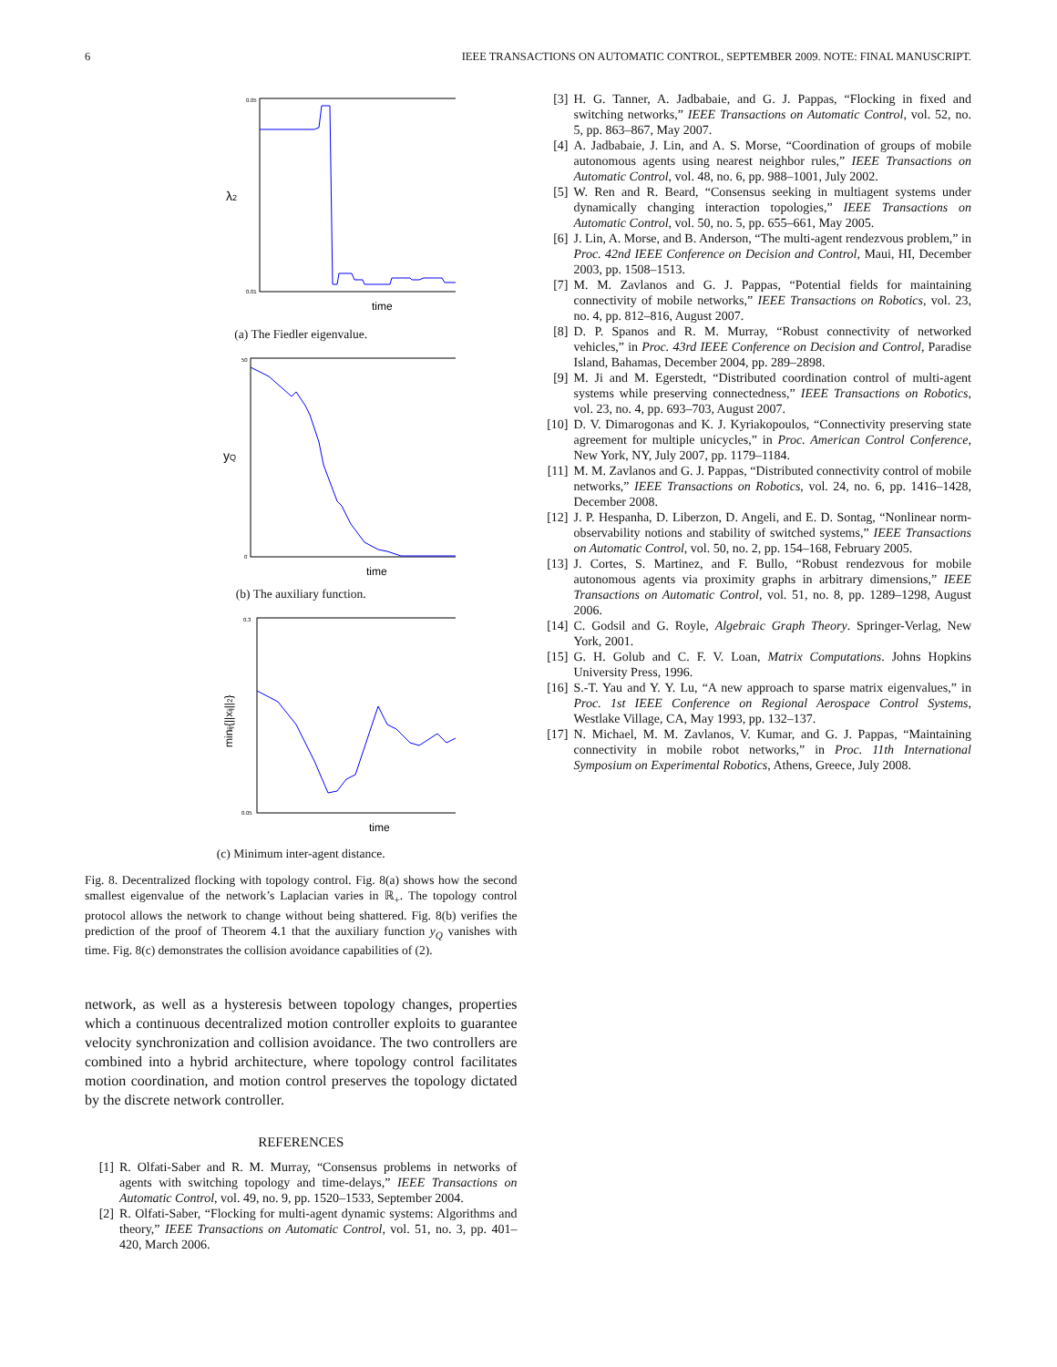6 IEEE TRANSACTIONS ON AUTOMATIC CONTROL, SEPTEMBER 2009. NOTE: FINAL MANUSCRIPT.
λ2
0.05
0.01
time
(a) The Fiedler eigenvalue.
yQ
50
0
time
(b) The auxiliary function.
minij{||xij||2}
0.3
0.05
time
(c) Minimum inter-agent distance.
Fig. 8. Decentralized flocking with topology control. Fig. 8(a) shows how the second smallest eigenvalue of the network’s Laplacian varies in ℝ<sub>+</sub>. The topology control protocol allows the network to change without being shattered. Fig. 8(b) verifies the prediction of the proof of Theorem 4.1 that the auxiliary function y<sub>Q</sub> vanishes with time. Fig. 8(c) demonstrates the collision avoidance capabilities of (2).
network, as well as a hysteresis between topology changes, properties which a continuous decentralized motion controller exploits to guarantee velocity synchronization and collision avoidance. The two controllers are combined into a hybrid architecture, where topology control facilitates motion coordination, and motion control preserves the topology dictated by the discrete network controller.
REFERENCES
[1] R. Olfati-Saber and R. M. Murray, “Consensus problems in networks of agents with switching topology and time-delays,” IEEE Transactions on Automatic Control, vol. 49, no. 9, pp. 1520–1533, September 2004.
[2] R. Olfati-Saber, “Flocking for multi-agent dynamic systems: Algorithms and theory,” IEEE Transactions on Automatic Control, vol. 51, no. 3, pp. 401–420, March 2006.
[3] H. G. Tanner, A. Jadbabaie, and G. J. Pappas, “Flocking in fixed and switching networks,” IEEE Transactions on Automatic Control, vol. 52, no. 5, pp. 863–867, May 2007.
[4] A. Jadbabaie, J. Lin, and A. S. Morse, “Coordination of groups of mobile autonomous agents using nearest neighbor rules,” IEEE Transactions on Automatic Control, vol. 48, no. 6, pp. 988–1001, July 2002.
[5] W. Ren and R. Beard, “Consensus seeking in multiagent systems under dynamically changing interaction topologies,” IEEE Transactions on Automatic Control, vol. 50, no. 5, pp. 655–661, May 2005.
[6] J. Lin, A. Morse, and B. Anderson, “The multi-agent rendezvous problem,” in Proc. 42nd IEEE Conference on Decision and Control, Maui, HI, December 2003, pp. 1508–1513.
[7] M. M. Zavlanos and G. J. Pappas, “Potential fields for maintaining connectivity of mobile networks,” IEEE Transactions on Robotics, vol. 23, no. 4, pp. 812–816, August 2007.
[8] D. P. Spanos and R. M. Murray, “Robust connectivity of networked vehicles,” in Proc. 43rd IEEE Conference on Decision and Control, Paradise Island, Bahamas, December 2004, pp. 289–2898.
[9] M. Ji and M. Egerstedt, “Distributed coordination control of multi-agent systems while preserving connectedness,” IEEE Transactions on Robotics, vol. 23, no. 4, pp. 693–703, August 2007.
[10]
D. V. Dimarogonas and K. J. Kyriakopoulos, “Connectivity preserving state agreement for multiple unicycles,” in Proc. American Control Conference, New York, NY, July 2007, pp. 1179–1184.
[11]
M. M. Zavlanos and G. J. Pappas, “Distributed connectivity control of mobile networks,” IEEE Transactions on Robotics, vol. 24, no. 6, pp. 1416–1428, December 2008.
[12]
J. P. Hespanha, D. Liberzon, D. Angeli, and E. D. Sontag, “Nonlinear norm-observability notions and stability of switched systems,” IEEE Transactions on Automatic Control, vol. 50, no. 2, pp. 154–168, February 2005.
[13]
J. Cortes, S. Martinez, and F. Bullo, “Robust rendezvous for mobile autonomous agents via proximity graphs in arbitrary dimensions,” IEEE Transactions on Automatic Control, vol. 51, no. 8, pp. 1289–1298, August 2006.
[14]
C. Godsil and G. Royle, Algebraic Graph Theory. Springer-Verlag, New York, 2001.
[15]
G. H. Golub and C. F. V. Loan, Matrix Computations. Johns Hopkins University Press, 1996.
[16]
S.-T. Yau and Y. Y. Lu, “A new approach to sparse matrix eigenvalues,” in Proc. 1st IEEE Conference on Regional Aerospace Control Systems, Westlake Village, CA, May 1993, pp. 132–137.
[17]
N. Michael, M. M. Zavlanos, V. Kumar, and G. J. Pappas, “Maintaining connectivity in mobile robot networks,” in Proc. 11th International Symposium on Experimental Robotics, Athens, Greece, July 2008.